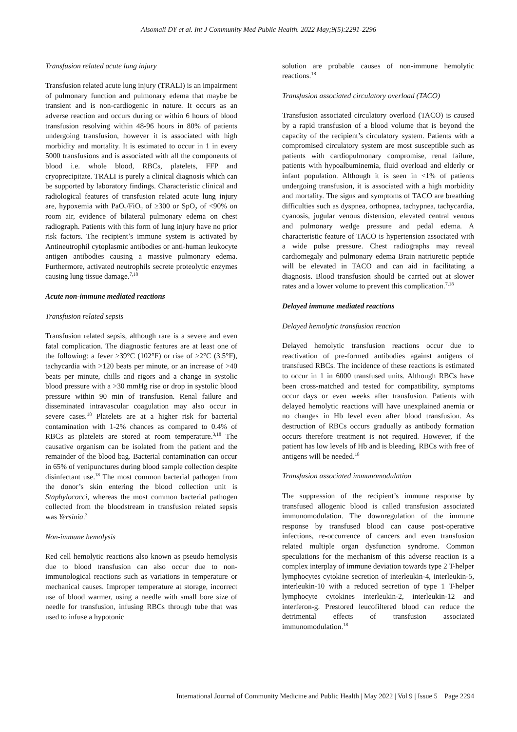Alsomali DY et al. Int J Community Med Public Health. 2022 May;9(5):2291-2296
Transfusion related acute lung injury
Transfusion related acute lung injury (TRALI) is an impairment of pulmonary function and pulmonary edema that maybe be transient and is non-cardiogenic in nature. It occurs as an adverse reaction and occurs during or within 6 hours of blood transfusion resolving within 48-96 hours in 80% of patients undergoing transfusion, however it is associated with high morbidity and mortality. It is estimated to occur in 1 in every 5000 transfusions and is associated with all the components of blood i.e. whole blood, RBCs, platelets, FFP and cryoprecipitate. TRALI is purely a clinical diagnosis which can be supported by laboratory findings. Characteristic clinical and radiological features of transfusion related acute lung injury are, hypoxemia with PaO<sub>2</sub>/FiO<sub>2</sub> of ≥300 or SpO<sub>2</sub> of <90% on room air, evidence of bilateral pulmonary edema on chest radiograph. Patients with this form of lung injury have no prior risk factors. The recipient’s immune system is activated by Antineutrophil cytoplasmic antibodies or anti-human leukocyte antigen antibodies causing a massive pulmonary edema. Furthermore, activated neutrophils secrete proteolytic enzymes causing lung tissue damage.<sup>7,18</sup>
Acute non-immune mediated reactions
Transfusion related sepsis
Transfusion related sepsis, although rare is a severe and even fatal complication. The diagnostic features are at least one of the following: a fever ≥39°C (102°F) or rise of ≥2°C (3.5°F), tachycardia with >120 beats per minute, or an increase of >40 beats per minute, chills and rigors and a change in systolic blood pressure with a >30 mmHg rise or drop in systolic blood pressure within 90 min of transfusion. Renal failure and disseminated intravascular coagulation may also occur in severe cases.<sup>18</sup> Platelets are at a higher risk for bacterial contamination with 1-2% chances as compared to 0.4% of RBCs as platelets are stored at room temperature.<sup>3,18</sup> The causative organism can be isolated from the patient and the remainder of the blood bag. Bacterial contamination can occur in 65% of venipunctures during blood sample collection despite disinfectant use.<sup>18</sup> The most common bacterial pathogen from the donor’s skin entering the blood collection unit is Staphylococci, whereas the most common bacterial pathogen collected from the bloodstream in transfusion related sepsis was Yersinia.<sup>3</sup>
Non-immune hemolysis
Red cell hemolytic reactions also known as pseudo hemolysis due to blood transfusion can also occur due to non-immunological reactions such as variations in temperature or mechanical causes. Improper temperature at storage, incorrect use of blood warmer, using a needle with small bore size of needle for transfusion, infusing RBCs through tube that was used to infuse a hypotonic
solution are probable causes of non-immune hemolytic reactions.<sup>18</sup>
Transfusion associated circulatory overload (TACO)
Transfusion associated circulatory overload (TACO) is caused by a rapid transfusion of a blood volume that is beyond the capacity of the recipient’s circulatory system. Patients with a compromised circulatory system are most susceptible such as patients with cardiopulmonary compromise, renal failure, patients with hypoalbuminemia, fluid overload and elderly or infant population. Although it is seen in <1% of patients undergoing transfusion, it is associated with a high morbidity and mortality. The signs and symptoms of TACO are breathing difficulties such as dyspnea, orthopnea, tachypnea, tachycardia, cyanosis, jugular venous distension, elevated central venous and pulmonary wedge pressure and pedal edema. A characteristic feature of TACO is hypertension associated with a wide pulse pressure. Chest radiographs may reveal cardiomegaly and pulmonary edema Brain natriuretic peptide will be elevated in TACO and can aid in facilitating a diagnosis. Blood transfusion should be carried out at slower rates and a lower volume to prevent this complication.<sup>7,18</sup>
Delayed immune mediated reactions
Delayed hemolytic transfusion reaction
Delayed hemolytic transfusion reactions occur due to reactivation of pre-formed antibodies against antigens of transfused RBCs. The incidence of these reactions is estimated to occur in 1 in 6000 transfused units. Although RBCs have been cross-matched and tested for compatibility, symptoms occur days or even weeks after transfusion. Patients with delayed hemolytic reactions will have unexplained anemia or no changes in Hb level even after blood transfusion. As destruction of RBCs occurs gradually as antibody formation occurs therefore treatment is not required. However, if the patient has low levels of Hb and is bleeding, RBCs with free of antigens will be needed.<sup>18</sup>
Transfusion associated immunomodulation
The suppression of the recipient’s immune response by transfused allogenic blood is called transfusion associated immunomodulation. The downregulation of the immune response by transfused blood can cause post-operative infections, re-occurrence of cancers and even transfusion related multiple organ dysfunction syndrome. Common speculations for the mechanism of this adverse reaction is a complex interplay of immune deviation towards type 2 T-helper lymphocytes cytokine secretion of interleukin-4, interleukin-5, interleukin-10 with a reduced secretion of type 1 T-helper lymphocyte cytokines interleukin-2, interleukin-12 and interferon-g. Prestored leucofiltered blood can reduce the detrimental effects of transfusion associated immunomodulation.<sup>18</sup>
International Journal of Community Medicine and Public Health | May 2022 | Vol 9 | Issue 5 Page 2294